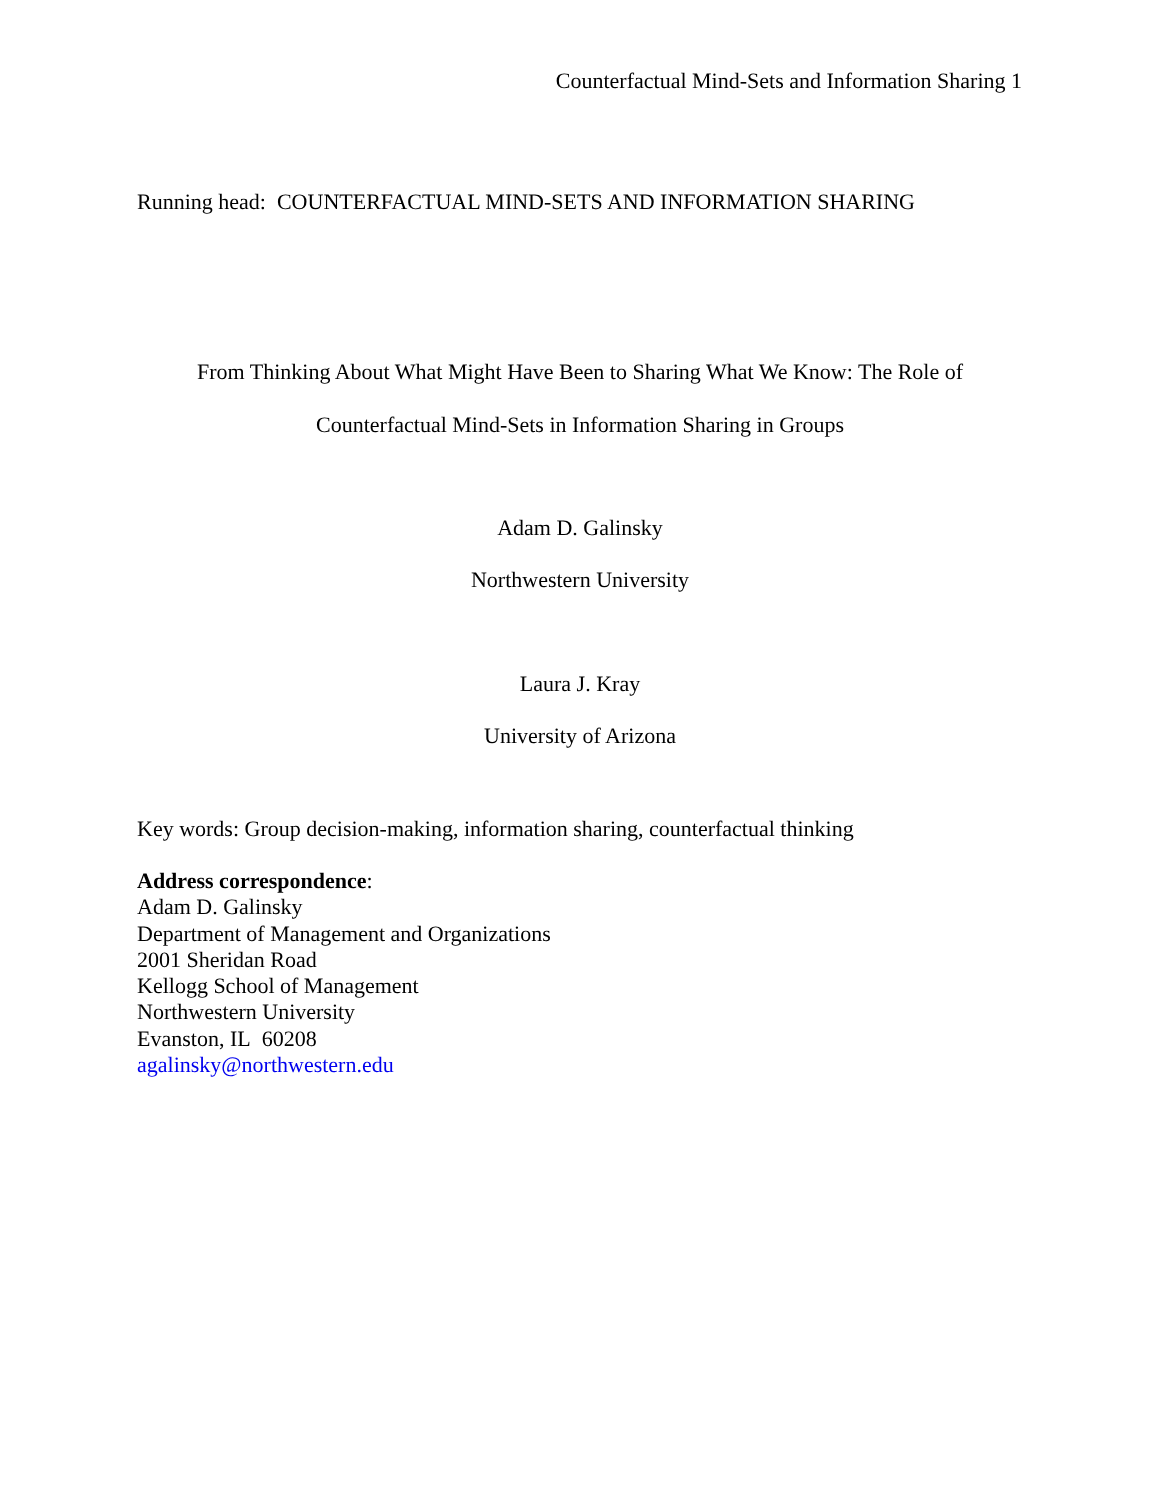Counterfactual Mind-Sets and Information Sharing 1
Running head: COUNTERFACTUAL MIND-SETS AND INFORMATION SHARING
From Thinking About What Might Have Been to Sharing What We Know: The Role of
Counterfactual Mind-Sets in Information Sharing in Groups
Adam D. Galinsky
Northwestern University
Laura J. Kray
University of Arizona
Key words: Group decision-making, information sharing, counterfactual thinking
Address correspondence:
Adam D. Galinsky
Department of Management and Organizations
2001 Sheridan Road
Kellogg School of Management
Northwestern University
Evanston, IL 60208
agalinsky@northwestern.edu